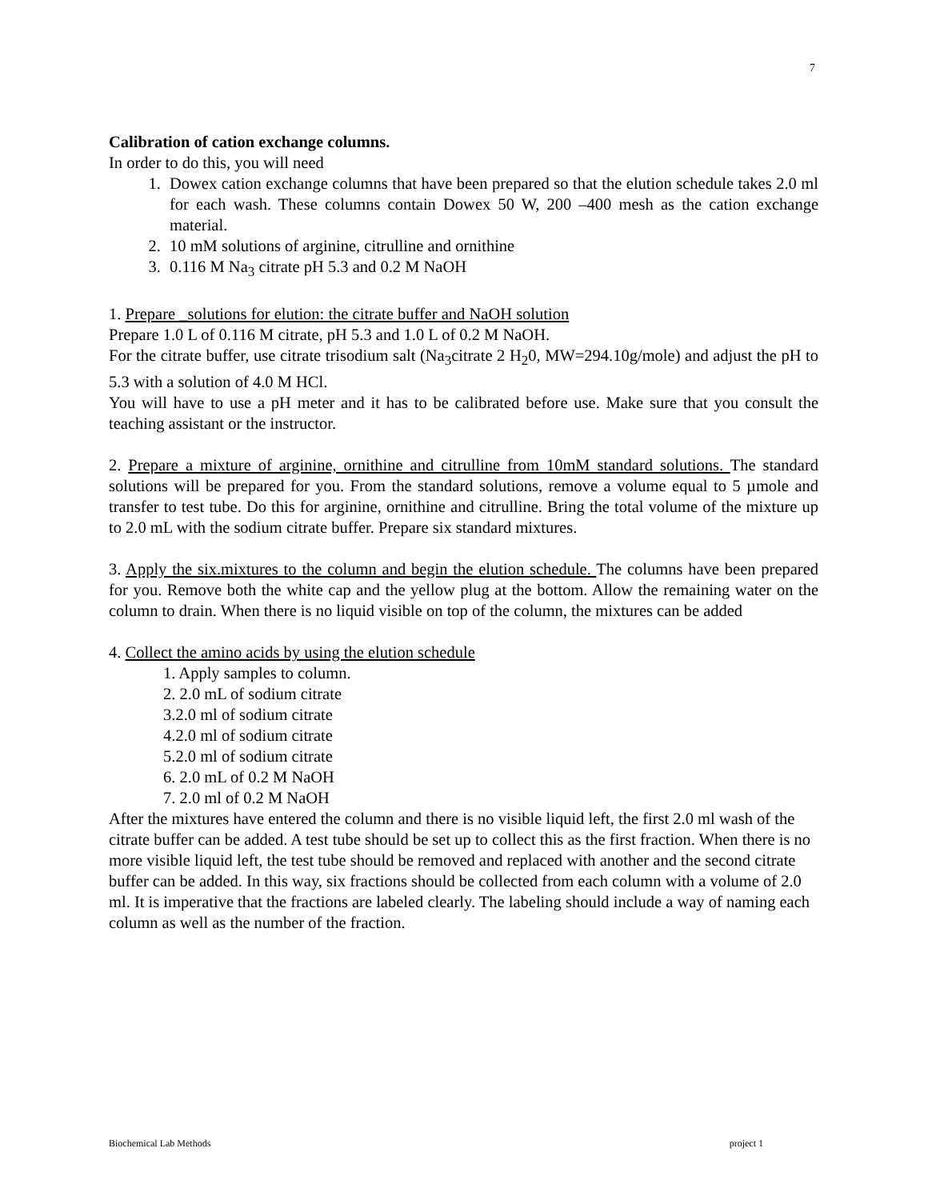7
Calibration of cation exchange columns.
In order to do this, you will need
1. Dowex cation exchange columns that have been prepared so that the elution schedule takes 2.0 ml for each wash. These columns contain Dowex 50 W, 200 –400 mesh as the cation exchange material.
2. 10 mM solutions of arginine, citrulline and ornithine
3. 0.116 M Na<sub>3</sub> citrate pH 5.3 and 0.2 M NaOH
1. Prepare _solutions for elution: the citrate buffer and NaOH solution
Prepare 1.0 L of 0.116 M citrate, pH 5.3 and 1.0 L of 0.2 M NaOH.
For the citrate buffer, use citrate trisodium salt (Na<sub>3</sub>citrate 2 H<sub>2</sub>0, MW=294.10g/mole) and adjust the pH to 5.3 with a solution of 4.0 M HCl.
You will have to use a pH meter and it has to be calibrated before use. Make sure that you consult the teaching assistant or the instructor.
2. Prepare a mixture of arginine, ornithine and citrulline from 10mM standard solutions. The standard solutions will be prepared for you. From the standard solutions, remove a volume equal to 5 µmole and transfer to test tube. Do this for arginine, ornithine and citrulline. Bring the total volume of the mixture up to 2.0 mL with the sodium citrate buffer. Prepare six standard mixtures.
3. Apply the six.mixtures to the column and begin the elution schedule. The columns have been prepared for you. Remove both the white cap and the yellow plug at the bottom. Allow the remaining water on the column to drain. When there is no liquid visible on top of the column, the mixtures can be added
4. Collect the amino acids by using the elution schedule
1. Apply samples to column.
2. 2.0 mL of sodium citrate
3.2.0 ml of sodium citrate
4.2.0 ml of sodium citrate
5.2.0 ml of sodium citrate
6. 2.0 mL of 0.2 M NaOH
7. 2.0 ml of 0.2 M NaOH
After the mixtures have entered the column and there is no visible liquid left, the first 2.0 ml wash of the citrate buffer can be added. A test tube should be set up to collect this as the first fraction. When there is no more visible liquid left, the test tube should be removed and replaced with another and the second citrate buffer can be added. In this way, six fractions should be collected from each column with a volume of 2.0 ml. It is imperative that the fractions are labeled clearly. The labeling should include a way of naming each column as well as the number of the fraction.
Biochemical Lab Methods project 1